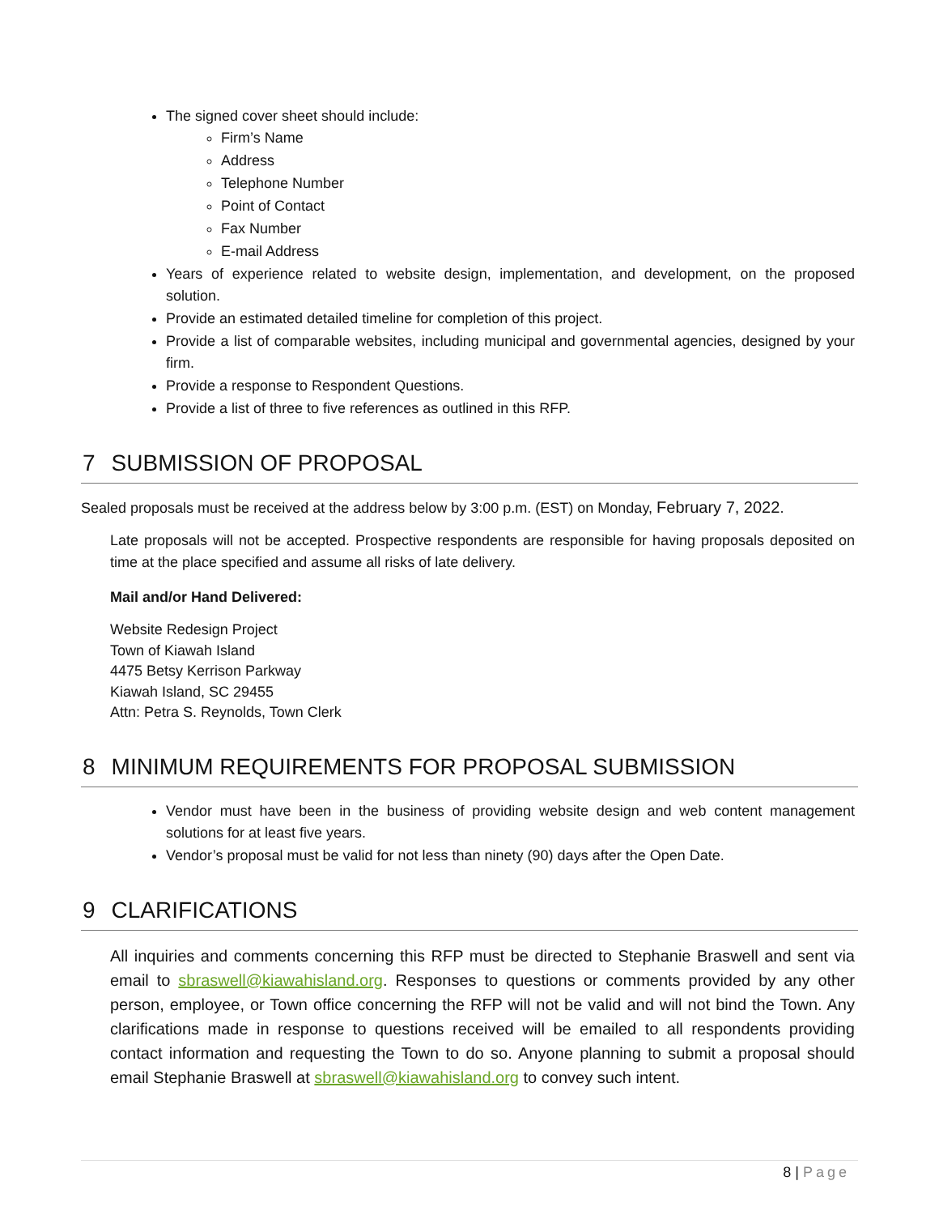The signed cover sheet should include:
Firm’s Name
Address
Telephone Number
Point of Contact
Fax Number
E-mail Address
Years of experience related to website design, implementation, and development, on the proposed solution.
Provide an estimated detailed timeline for completion of this project.
Provide a list of comparable websites, including municipal and governmental agencies, designed by your firm.
Provide a response to Respondent Questions.
Provide a list of three to five references as outlined in this RFP.
7 SUBMISSION OF PROPOSAL
Sealed proposals must be received at the address below by 3:00 p.m. (EST) on Monday, February 7, 2022.
Late proposals will not be accepted. Prospective respondents are responsible for having proposals deposited on time at the place specified and assume all risks of late delivery.
Mail and/or Hand Delivered:
Website Redesign Project
Town of Kiawah Island
4475 Betsy Kerrison Parkway
Kiawah Island, SC 29455
Attn: Petra S. Reynolds, Town Clerk
8 MINIMUM REQUIREMENTS FOR PROPOSAL SUBMISSION
Vendor must have been in the business of providing website design and web content management solutions for at least five years.
Vendor’s proposal must be valid for not less than ninety (90) days after the Open Date.
9 CLARIFICATIONS
All inquiries and comments concerning this RFP must be directed to Stephanie Braswell and sent via email to sbraswell@kiawahisland.org. Responses to questions or comments provided by any other person, employee, or Town office concerning the RFP will not be valid and will not bind the Town. Any clarifications made in response to questions received will be emailed to all respondents providing contact information and requesting the Town to do so. Anyone planning to submit a proposal should email Stephanie Braswell at sbraswell@kiawahisland.org to convey such intent.
8 | Page